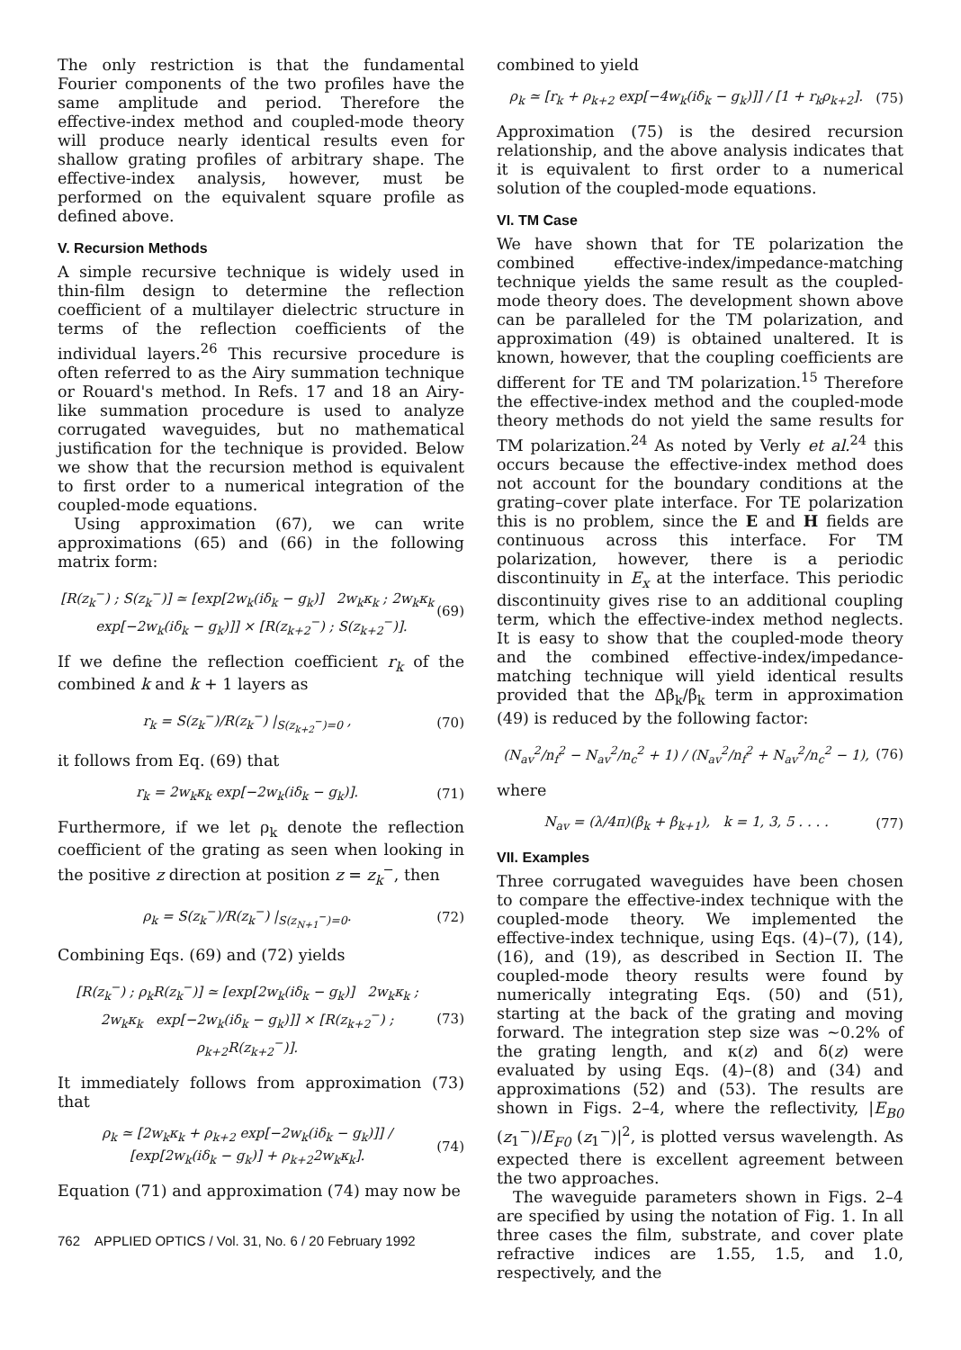The only restriction is that the fundamental Fourier components of the two profiles have the same amplitude and period. Therefore the effective-index method and coupled-mode theory will produce nearly identical results even for shallow grating profiles of arbitrary shape. The effective-index analysis, however, must be performed on the equivalent square profile as defined above.
V. Recursion Methods
A simple recursive technique is widely used in thin-film design to determine the reflection coefficient of a multilayer dielectric structure in terms of the reflection coefficients of the individual layers.<sup>26</sup> This recursive procedure is often referred to as the Airy summation technique or Rouard's method. In Refs. 17 and 18 an Airy-like summation procedure is used to analyze corrugated waveguides, but no mathematical justification for the technique is provided. Below we show that the recursion method is equivalent to first order to a numerical integration of the coupled-mode equations.
Using approximation (67), we can write approximations (65) and (66) in the following matrix form:
[R(z<sub>k</sub><sup>−</sup>) ; S(z<sub>k</sub><sup>−</sup>)] ≃ [exp[2w<sub>k</sub>(iδ<sub>k</sub> − g<sub>k</sub>)] 2w<sub>k</sub>κ<sub>k</sub> ; 2w<sub>k</sub>κ<sub>k</sub> exp[−2w<sub>k</sub>(iδ<sub>k</sub> − g<sub>k</sub>)]] × [R(z<sub>k+2</sub><sup>−</sup>) ; S(z<sub>k+2</sub><sup>−</sup>)]. (69)
If we define the reflection coefficient r<sub>k</sub> of the combined k and k + 1 layers as
r<sub>k</sub> = S(z<sub>k</sub><sup>−</sup>)/R(z<sub>k</sub><sup>−</sup>) |<sub>S(z<sub>k+2</sub><sup>−</sup>)=0</sub> , (70)
it follows from Eq. (69) that
r<sub>k</sub> = 2w<sub>k</sub>κ<sub>k</sub> exp[−2w<sub>k</sub>(iδ<sub>k</sub> − g<sub>k</sub>)]. (71)
Furthermore, if we let ρ<sub>k</sub> denote the reflection coefficient of the grating as seen when looking in the positive z direction at position z = z<sub>k</sub><sup>−</sup>, then
ρ<sub>k</sub> = S(z<sub>k</sub><sup>−</sup>)/R(z<sub>k</sub><sup>−</sup>) |<sub>S(z<sub>N+1</sub><sup>−</sup>)=0</sub>. (72)
Combining Eqs. (69) and (72) yields
[R(z<sub>k</sub><sup>−</sup>) ; ρ<sub>k</sub>R(z<sub>k</sub><sup>−</sup>)] ≃ [exp[2w<sub>k</sub>(iδ<sub>k</sub> − g<sub>k</sub>)] 2w<sub>k</sub>κ<sub>k</sub> ; 2w<sub>k</sub>κ<sub>k</sub> exp[−2w<sub>k</sub>(iδ<sub>k</sub> − g<sub>k</sub>)]] × [R(z<sub>k+2</sub><sup>−</sup>) ; ρ<sub>k+2</sub>R(z<sub>k+2</sub><sup>−</sup>)]. (73)
It immediately follows from approximation (73) that
ρ<sub>k</sub> ≃ [2w<sub>k</sub>κ<sub>k</sub> + ρ<sub>k+2</sub> exp[−2w<sub>k</sub>(iδ<sub>k</sub> − g<sub>k</sub>)]] / [exp[2w<sub>k</sub>(iδ<sub>k</sub> − g<sub>k</sub>)] + ρ<sub>k+2</sub>2w<sub>k</sub>κ<sub>k</sub>]. (74)
Equation (71) and approximation (74) may now be
762 APPLIED OPTICS / Vol. 31, No. 6 / 20 February 1992
combined to yield
ρ<sub>k</sub> ≃ [r<sub>k</sub> + ρ<sub>k+2</sub> exp[−4w<sub>k</sub>(iδ<sub>k</sub> − g<sub>k</sub>)]] / [1 + r<sub>k</sub>ρ<sub>k+2</sub>]. (75)
Approximation (75) is the desired recursion relationship, and the above analysis indicates that it is equivalent to first order to a numerical solution of the coupled-mode equations.
VI. TM Case
We have shown that for TE polarization the combined effective-index/impedance-matching technique yields the same result as the coupled-mode theory does. The development shown above can be paralleled for the TM polarization, and approximation (49) is obtained unaltered. It is known, however, that the coupling coefficients are different for TE and TM polarization.<sup>15</sup> Therefore the effective-index method and the coupled-mode theory methods do not yield the same results for TM polarization.<sup>24</sup> As noted by Verly et al.<sup>24</sup> this occurs because the effective-index method does not account for the boundary conditions at the grating–cover plate interface. For TE polarization this is no problem, since the E and H fields are continuous across this interface. For TM polarization, however, there is a periodic discontinuity in E<sub>x</sub> at the interface. This periodic discontinuity gives rise to an additional coupling term, which the effective-index method neglects. It is easy to show that the coupled-mode theory and the combined effective-index/impedance-matching technique will yield identical results provided that the Δβ<sub>k</sub>/β<sub>k</sub> term in approximation (49) is reduced by the following factor:
(N<sub>av</sub><sup>2</sup>/n<sub>f</sub><sup>2</sup> − N<sub>av</sub><sup>2</sup>/n<sub>c</sub><sup>2</sup> + 1) / (N<sub>av</sub><sup>2</sup>/n<sub>f</sub><sup>2</sup> + N<sub>av</sub><sup>2</sup>/n<sub>c</sub><sup>2</sup> − 1), (76)
where
N<sub>av</sub> = (λ/4π)(β<sub>k</sub> + β<sub>k+1</sub>), k = 1, 3, 5 . . . . (77)
VII. Examples
Three corrugated waveguides have been chosen to compare the effective-index technique with the coupled-mode theory. We implemented the effective-index technique, using Eqs. (4)–(7), (14), (16), and (19), as described in Section II. The coupled-mode theory results were found by numerically integrating Eqs. (50) and (51), starting at the back of the grating and moving forward. The integration step size was ∼0.2% of the grating length, and κ(z) and δ(z) were evaluated by using Eqs. (4)–(8) and (34) and approximations (52) and (53). The results are shown in Figs. 2–4, where the reflectivity, |E<sub>B0</sub> (z<sub>1</sub><sup>−</sup>)/E<sub>F0</sub> (z<sub>1</sub><sup>−</sup>)|<sup>2</sup>, is plotted versus wavelength. As expected there is excellent agreement between the two approaches.
The waveguide parameters shown in Figs. 2–4 are specified by using the notation of Fig. 1. In all three cases the film, substrate, and cover plate refractive indices are 1.55, 1.5, and 1.0, respectively, and the